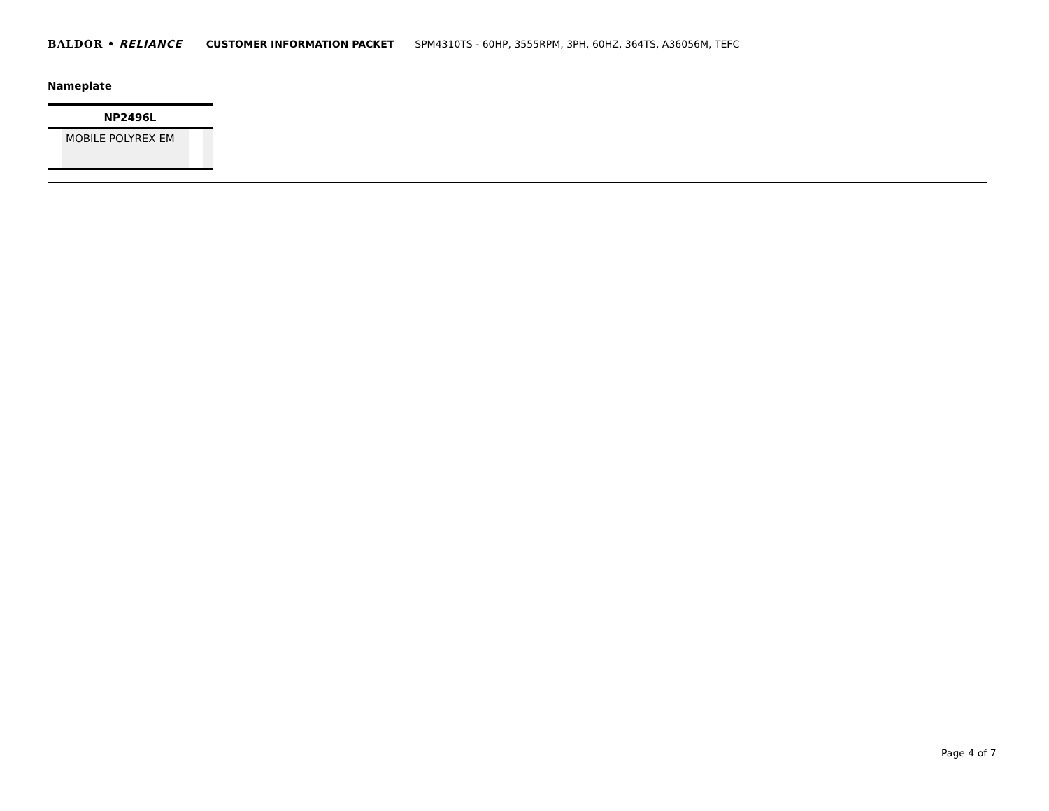BALDOR • RELIANCE CUSTOMER INFORMATION PACKET SPM4310TS - 60HP, 3555RPM, 3PH, 60HZ, 364TS, A36056M, TEFC
Nameplate
| NP2496L | | | |
| --- | --- | --- | --- |
| | MOBILE POLYREX EM | | |
Page 4 of 7